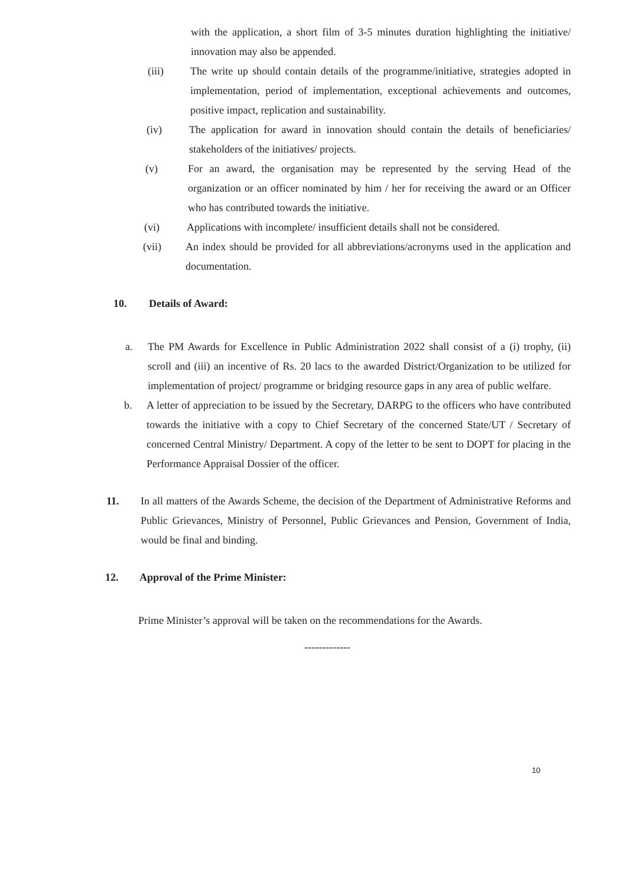with the application, a short film of 3-5 minutes duration highlighting the initiative/ innovation may also be appended.
(iii) The write up should contain details of the programme/initiative, strategies adopted in implementation, period of implementation, exceptional achievements and outcomes, positive impact, replication and sustainability.
(iv) The application for award in innovation should contain the details of beneficiaries/ stakeholders of the initiatives/ projects.
(v) For an award, the organisation may be represented by the serving Head of the organization or an officer nominated by him / her for receiving the award or an Officer who has contributed towards the initiative.
(vi) Applications with incomplete/ insufficient details shall not be considered.
(vii) An index should be provided for all abbreviations/acronyms used in the application and documentation.
10. Details of Award:
a. The PM Awards for Excellence in Public Administration 2022 shall consist of a (i) trophy, (ii) scroll and (iii) an incentive of Rs. 20 lacs to the awarded District/Organization to be utilized for implementation of project/ programme or bridging resource gaps in any area of public welfare.
b. A letter of appreciation to be issued by the Secretary, DARPG to the officers who have contributed towards the initiative with a copy to Chief Secretary of the concerned State/UT / Secretary of concerned Central Ministry/ Department. A copy of the letter to be sent to DOPT for placing in the Performance Appraisal Dossier of the officer.
11. In all matters of the Awards Scheme, the decision of the Department of Administrative Reforms and Public Grievances, Ministry of Personnel, Public Grievances and Pension, Government of India, would be final and binding.
12. Approval of the Prime Minister:
Prime Minister’s approval will be taken on the recommendations for the Awards.
-------------
10